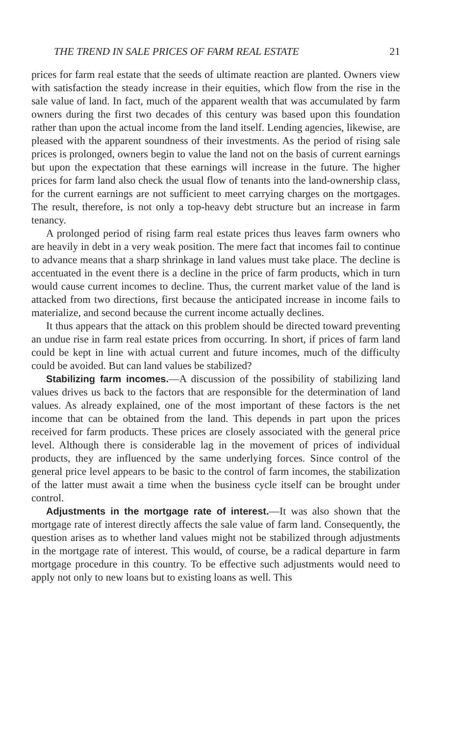THE TREND IN SALE PRICES OF FARM REAL ESTATE 21
prices for farm real estate that the seeds of ultimate reaction are planted. Owners view with satisfaction the steady increase in their equities, which flow from the rise in the sale value of land. In fact, much of the apparent wealth that was accumulated by farm owners during the first two decades of this century was based upon this foundation rather than upon the actual income from the land itself. Lending agencies, likewise, are pleased with the apparent soundness of their investments. As the period of rising sale prices is prolonged, owners begin to value the land not on the basis of current earnings but upon the expectation that these earnings will increase in the future. The higher prices for farm land also check the usual flow of tenants into the land-ownership class, for the current earnings are not sufficient to meet carrying charges on the mortgages. The result, therefore, is not only a top-heavy debt structure but an increase in farm tenancy.
A prolonged period of rising farm real estate prices thus leaves farm owners who are heavily in debt in a very weak position. The mere fact that incomes fail to continue to advance means that a sharp shrinkage in land values must take place. The decline is accentuated in the event there is a decline in the price of farm products, which in turn would cause current incomes to decline. Thus, the current market value of the land is attacked from two directions, first because the anticipated increase in income fails to materialize, and second because the current income actually declines.
It thus appears that the attack on this problem should be directed toward preventing an undue rise in farm real estate prices from occurring. In short, if prices of farm land could be kept in line with actual current and future incomes, much of the difficulty could be avoided. But can land values be stabilized?
Stabilizing farm incomes.—A discussion of the possibility of stabilizing land values drives us back to the factors that are responsible for the determination of land values. As already explained, one of the most important of these factors is the net income that can be obtained from the land. This depends in part upon the prices received for farm products. These prices are closely associated with the general price level. Although there is considerable lag in the movement of prices of individual products, they are influenced by the same underlying forces. Since control of the general price level appears to be basic to the control of farm incomes, the stabilization of the latter must await a time when the business cycle itself can be brought under control.
Adjustments in the mortgage rate of interest.—It was also shown that the mortgage rate of interest directly affects the sale value of farm land. Consequently, the question arises as to whether land values might not be stabilized through adjustments in the mortgage rate of interest. This would, of course, be a radical departure in farm mortgage procedure in this country. To be effective such adjustments would need to apply not only to new loans but to existing loans as well. This